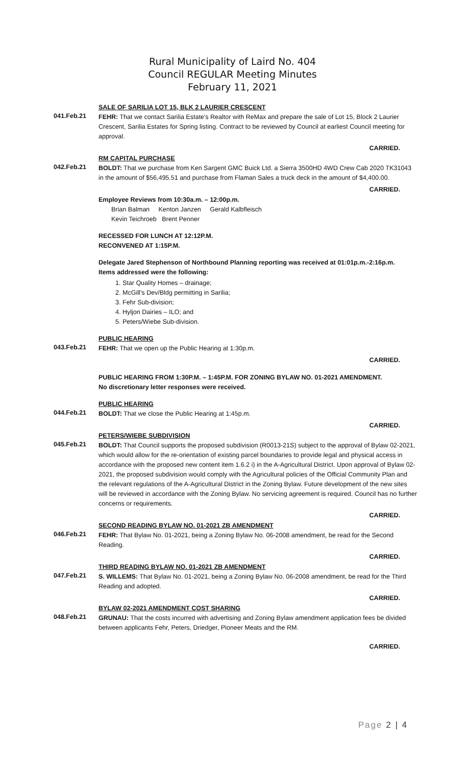Rural Municipality of Laird No. 404
Council REGULAR Meeting Minutes
February 11, 2021
SALE OF SARILIA LOT 15, BLK 2 LAURIER CRESCENT
041.Feb.21
FEHR: That we contact Sarilia Estate’s Realtor with ReMax and prepare the sale of Lot 15, Block 2 Laurier Crescent, Sarilia Estates for Spring listing. Contract to be reviewed by Council at earliest Council meeting for approval.
CARRIED.
RM CAPITAL PURCHASE
042.Feb.21
BOLDT: That we purchase from Ken Sargent GMC Buick Ltd. a Sierra 3500HD 4WD Crew Cab 2020 TK31043 in the amount of $56,495.51 and purchase from Flaman Sales a truck deck in the amount of $4,400.00.
CARRIED.
Employee Reviews from 10:30a.m. – 12:00p.m.
Brian Balman Kenton Janzen Gerald Kalbfleisch
Kevin Teichroeb Brent Penner
RECESSED FOR LUNCH AT 12:12P.M.
RECONVENED AT 1:15P.M.
Delegate Jared Stephenson of Northbound Planning reporting was received at 01:01p.m.-2:16p.m.
Items addressed were the following:
1. Star Quality Homes – drainage;
2. McGill’s Dev/Bldg permitting in Sarilia;
3. Fehr Sub-division;
4. Hyljon Dairies – ILO; and
5. Peters/Wiebe Sub-division.
PUBLIC HEARING
043.Feb.21
FEHR: That we open up the Public Hearing at 1:30p.m.
CARRIED.
PUBLIC HEARING FROM 1:30P.M. – 1:45P.M. FOR ZONING BYLAW NO. 01-2021 AMENDMENT.
No discretionary letter responses were received.
PUBLIC HEARING
044.Feb.21
BOLDT: That we close the Public Hearing at 1:45p.m.
CARRIED.
PETERS/WIEBE SUBDIVISION
045.Feb.21
BOLDT: That Council supports the proposed subdivision (R0013-21S) subject to the approval of Bylaw 02-2021, which would allow for the re-orientation of existing parcel boundaries to provide legal and physical access in accordance with the proposed new content item 1.6.2 i) in the A-Agricultural District. Upon approval of Bylaw 02-2021, the proposed subdivision would comply with the Agricultural policies of the Official Community Plan and the relevant regulations of the A-Agricultural District in the Zoning Bylaw. Future development of the new sites will be reviewed in accordance with the Zoning Bylaw. No servicing agreement is required. Council has no further concerns or requirements.
CARRIED.
SECOND READING BYLAW NO. 01-2021 ZB AMENDMENT
046.Feb.21
FEHR: That Bylaw No. 01-2021, being a Zoning Bylaw No. 06-2008 amendment, be read for the Second Reading.
CARRIED.
THIRD READING BYLAW NO. 01-2021 ZB AMENDMENT
047.Feb.21
S. WILLEMS: That Bylaw No. 01-2021, being a Zoning Bylaw No. 06-2008 amendment, be read for the Third Reading and adopted.
CARRIED.
BYLAW 02-2021 AMENDMENT COST SHARING
048.Feb.21
GRUNAU: That the costs incurred with advertising and Zoning Bylaw amendment application fees be divided between applicants Fehr, Peters, Driedger, Pioneer Meats and the RM.
CARRIED.
Page 2 | 4